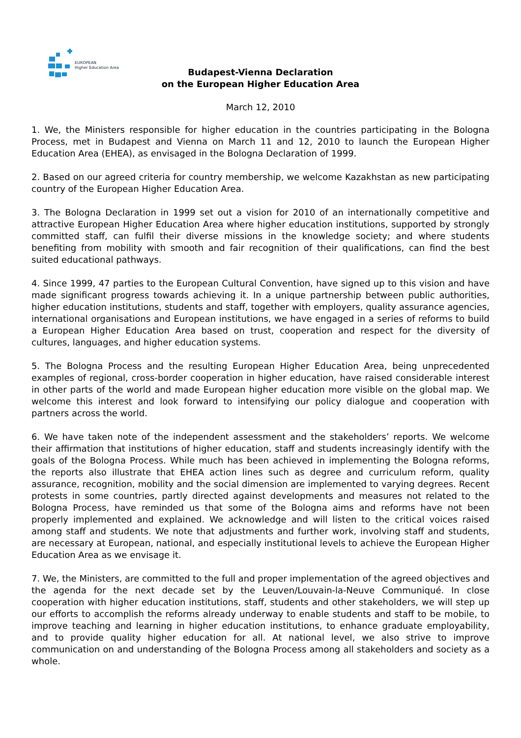EUROPEAN
Higher Education Area
Budapest-Vienna Declaration
on the European Higher Education Area
March 12, 2010
1. We, the Ministers responsible for higher education in the countries participating in the Bologna Process, met in Budapest and Vienna on March 11 and 12, 2010 to launch the European Higher Education Area (EHEA), as envisaged in the Bologna Declaration of 1999.
2. Based on our agreed criteria for country membership, we welcome Kazakhstan as new participating country of the European Higher Education Area.
3. The Bologna Declaration in 1999 set out a vision for 2010 of an internationally competitive and attractive European Higher Education Area where higher education institutions, supported by strongly committed staff, can fulfil their diverse missions in the knowledge society; and where students benefiting from mobility with smooth and fair recognition of their qualifications, can find the best suited educational pathways.
4. Since 1999, 47 parties to the European Cultural Convention, have signed up to this vision and have made significant progress towards achieving it. In a unique partnership between public authorities, higher education institutions, students and staff, together with employers, quality assurance agencies, international organisations and European institutions, we have engaged in a series of reforms to build a European Higher Education Area based on trust, cooperation and respect for the diversity of cultures, languages, and higher education systems.
5. The Bologna Process and the resulting European Higher Education Area, being unprecedented examples of regional, cross-border cooperation in higher education, have raised considerable interest in other parts of the world and made European higher education more visible on the global map. We welcome this interest and look forward to intensifying our policy dialogue and cooperation with partners across the world.
6. We have taken note of the independent assessment and the stakeholders’ reports. We welcome their affirmation that institutions of higher education, staff and students increasingly identify with the goals of the Bologna Process. While much has been achieved in implementing the Bologna reforms, the reports also illustrate that EHEA action lines such as degree and curriculum reform, quality assurance, recognition, mobility and the social dimension are implemented to varying degrees. Recent protests in some countries, partly directed against developments and measures not related to the Bologna Process, have reminded us that some of the Bologna aims and reforms have not been properly implemented and explained. We acknowledge and will listen to the critical voices raised among staff and students. We note that adjustments and further work, involving staff and students, are necessary at European, national, and especially institutional levels to achieve the European Higher Education Area as we envisage it.
7. We, the Ministers, are committed to the full and proper implementation of the agreed objectives and the agenda for the next decade set by the Leuven/Louvain-la-Neuve Communiqué. In close cooperation with higher education institutions, staff, students and other stakeholders, we will step up our efforts to accomplish the reforms already underway to enable students and staff to be mobile, to improve teaching and learning in higher education institutions, to enhance graduate employability, and to provide quality higher education for all. At national level, we also strive to improve communication on and understanding of the Bologna Process among all stakeholders and society as a whole.